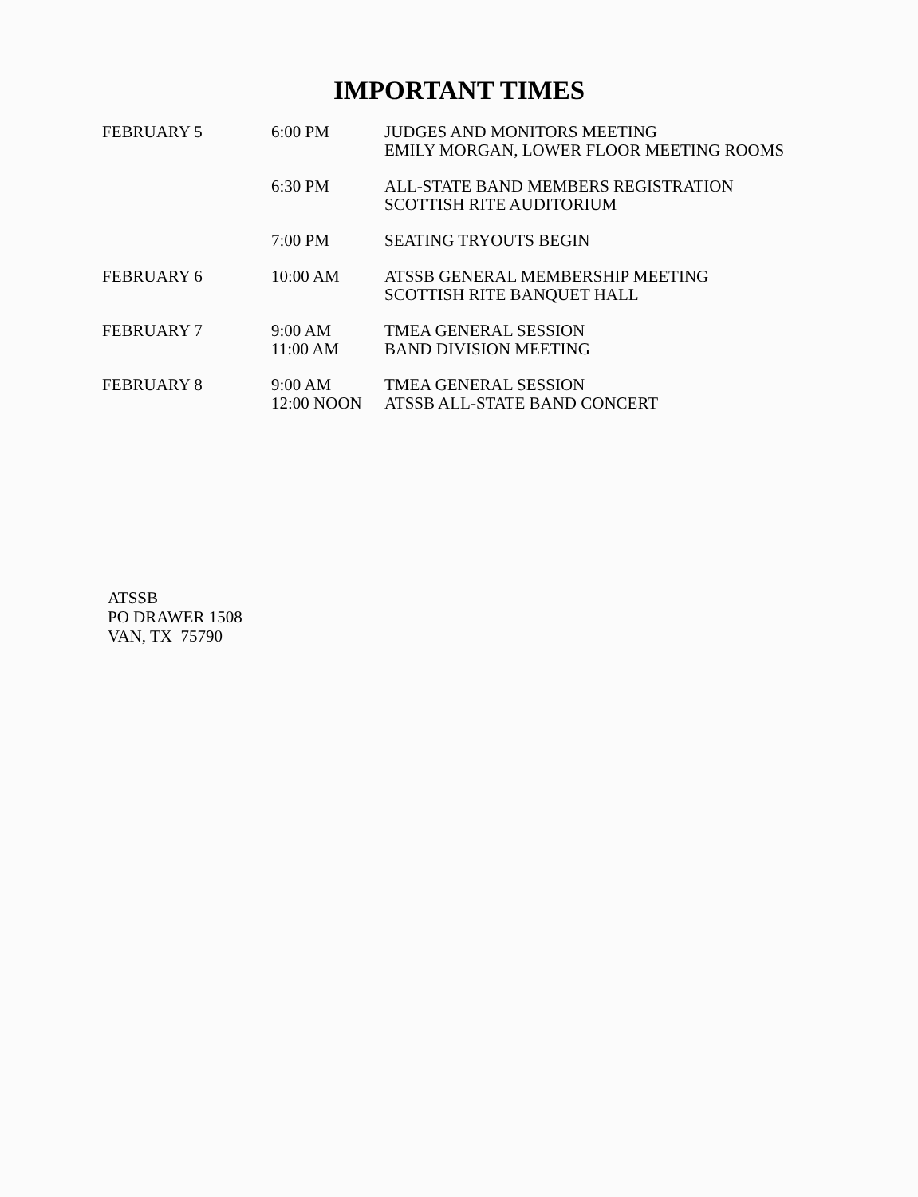IMPORTANT TIMES
| FEBRUARY 5 | 6:00 PM | JUDGES AND MONITORS MEETING EMILY MORGAN, LOWER FLOOR MEETING ROOMS |
| | 6:30 PM | ALL-STATE BAND MEMBERS REGISTRATION SCOTTISH RITE AUDITORIUM |
| | 7:00 PM | SEATING TRYOUTS BEGIN |
| FEBRUARY 6 | 10:00 AM | ATSSB GENERAL MEMBERSHIP MEETING SCOTTISH RITE BANQUET HALL |
| FEBRUARY 7 | 9:00 AM 11:00 AM | TMEA GENERAL SESSION BAND DIVISION MEETING |
| FEBRUARY 8 | 9:00 AM 12:00 NOON | TMEA GENERAL SESSION ATSSB ALL-STATE BAND CONCERT |
ATSSB
PO DRAWER 1508
VAN, TX 75790